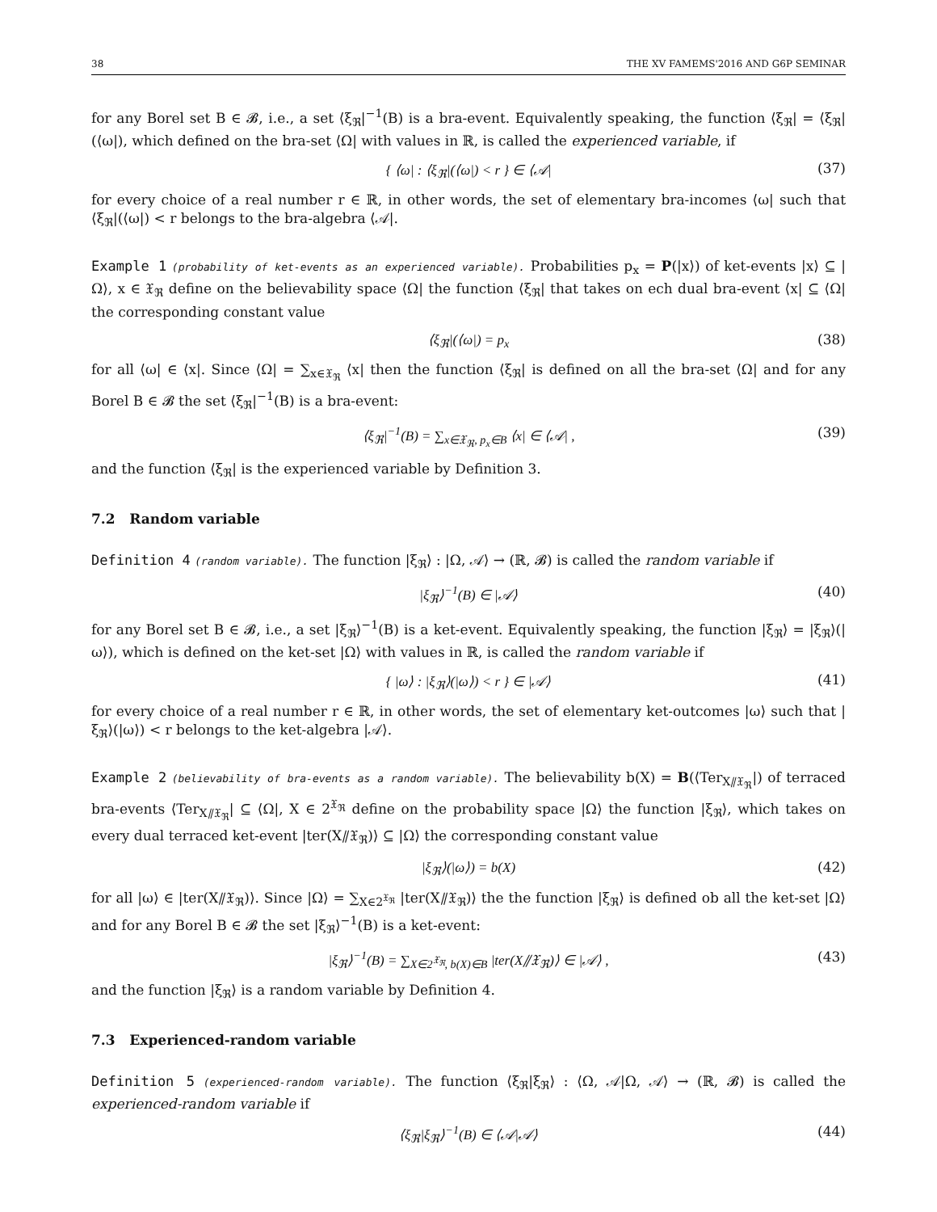38 THE XV FAMEMS'2016 AND G6P SEMINAR
for any Borel set B ∈ 𝓑, i.e., a set ⟨ξ<sub>ℜ</sub>|<sup>−1</sup>(B) is a bra-event. Equivalently speaking, the function ⟨ξ<sub>ℜ</sub>| = ⟨ξ<sub>ℜ</sub>|(⟨ω|), which defined on the bra-set ⟨Ω| with values in ℝ, is called the experienced variable, if
{ ⟨ω| : ⟨ξ<sub>ℜ</sub>|(⟨ω|) < r } ∈ ⟨𝒜| (37)
for every choice of a real number r ∈ ℝ, in other words, the set of elementary bra-incomes ⟨ω| such that ⟨ξ<sub>ℜ</sub>|(⟨ω|) < r belongs to the bra-algebra ⟨𝒜|.
Example 1 (probability of ket-events as an experienced variable). Probabilities p<sub>x</sub> = P(|x⟩) of ket-events |x⟩ ⊆ |Ω⟩, x ∈ 𝔛<sub>ℜ</sub> define on the believability space ⟨Ω| the function ⟨ξ<sub>ℜ</sub>| that takes on ech dual bra-event ⟨x| ⊆ ⟨Ω| the corresponding constant value
⟨ξ<sub>ℜ</sub>|(⟨ω|) = p<sub>x</sub> (38)
for all ⟨ω| ∈ ⟨x|. Since ⟨Ω| = ∑<sub>x∈𝔛<sub>ℜ</sub></sub> ⟨x| then the function ⟨ξ<sub>ℜ</sub>| is defined on all the bra-set ⟨Ω| and for any Borel B ∈ 𝓑 the set ⟨ξ<sub>ℜ</sub>|<sup>−1</sup>(B) is a bra-event:
⟨ξ<sub>ℜ</sub>|<sup>−1</sup>(B) = ∑<sub>x∈𝔛<sub>ℜ</sub>, p<sub>x</sub>∈B</sub> ⟨x| ∈ ⟨𝒜| , (39)
and the function ⟨ξ<sub>ℜ</sub>| is the experienced variable by Definition 3.
7.2 Random variable
Definition 4 (random variable). The function |ξ<sub>ℜ</sub>⟩ : |Ω, 𝒜⟩ → (ℝ, 𝓑) is called the random variable if
|ξ<sub>ℜ</sub>⟩<sup>−1</sup>(B) ∈ |𝒜⟩ (40)
for any Borel set B ∈ 𝓑, i.e., a set |ξ<sub>ℜ</sub>⟩<sup>−1</sup>(B) is a ket-event. Equivalently speaking, the function |ξ<sub>ℜ</sub>⟩ = |ξ<sub>ℜ</sub>⟩(|ω⟩), which is defined on the ket-set |Ω⟩ with values in ℝ, is called the random variable if
{ |ω⟩ : |ξ<sub>ℜ</sub>⟩(|ω⟩) < r } ∈ |𝒜⟩ (41)
for every choice of a real number r ∈ ℝ, in other words, the set of elementary ket-outcomes |ω⟩ such that |ξ<sub>ℜ</sub>⟩(|ω⟩) < r belongs to the ket-algebra |𝒜⟩.
Example 2 (believability of bra-events as a random variable). The believability b(X) = B(⟨Ter<sub>X⫽𝔛<sub>ℜ</sub></sub>|) of terraced bra-events ⟨Ter<sub>X⫽𝔛<sub>ℜ</sub></sub>| ⊆ ⟨Ω|, X ∈ 2<sup>𝔛<sub>ℜ</sub></sup> define on the probability space |Ω⟩ the function |ξ<sub>ℜ</sub>⟩, which takes on every dual terraced ket-event |ter(X⫽𝔛<sub>ℜ</sub>)⟩ ⊆ |Ω⟩ the corresponding constant value
|ξ<sub>ℜ</sub>⟩(|ω⟩) = b(X) (42)
for all |ω⟩ ∈ |ter(X⫽𝔛<sub>ℜ</sub>)⟩. Since |Ω⟩ = ∑<sub>X∈2<sup>𝔛<sub>ℜ</sub></sup></sub> |ter(X⫽𝔛<sub>ℜ</sub>)⟩ the the function |ξ<sub>ℜ</sub>⟩ is defined ob all the ket-set |Ω⟩ and for any Borel B ∈ 𝓑 the set |ξ<sub>ℜ</sub>⟩<sup>−1</sup>(B) is a ket-event:
|ξ<sub>ℜ</sub>⟩<sup>−1</sup>(B) = ∑<sub>X∈2<sup>𝔛<sub>ℜ</sub></sup>, b(X)∈B</sub> |ter(X⫽𝔛<sub>ℜ</sub>)⟩ ∈ |𝒜⟩ , (43)
and the function |ξ<sub>ℜ</sub>⟩ is a random variable by Definition 4.
7.3 Experienced-random variable
Definition 5 (experienced-random variable). The function ⟨ξ<sub>ℜ</sub>|ξ<sub>ℜ</sub>⟩ : ⟨Ω, 𝒜|Ω, 𝒜⟩ → (ℝ, 𝓑) is called the experienced-random variable if
⟨ξ<sub>ℜ</sub>|ξ<sub>ℜ</sub>⟩<sup>−1</sup>(B) ∈ ⟨𝒜|𝒜⟩ (44)